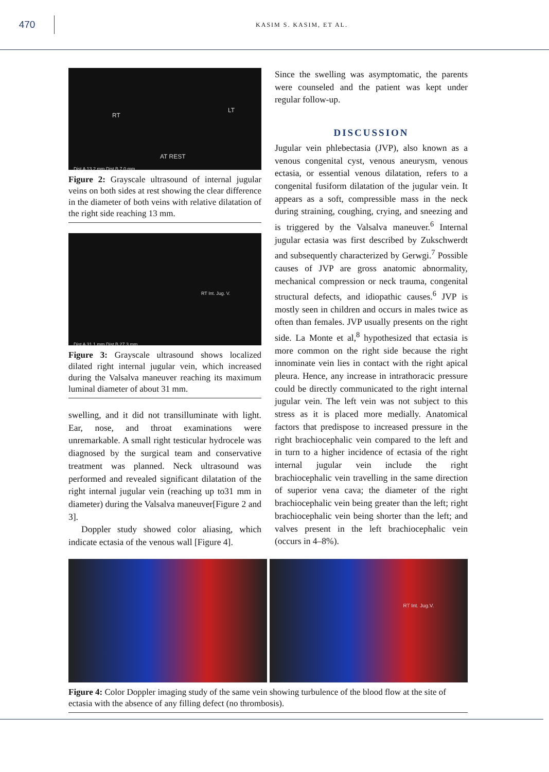470
KASIM S. KASIM, ET AL.
RT
LT
AT REST
Dist A 13.2 mm Dist B 7.0 mm
Figure 2: Grayscale ultrasound of internal jugular veins on both sides at rest showing the clear difference in the diameter of both veins with relative dilatation of the right side reaching 13 mm.
RT Int. Jug. V.
Dist A 31.1 mm Dist B 27.3 mm
Figure 3: Grayscale ultrasound shows localized dilated right internal jugular vein, which increased during the Valsalva maneuver reaching its maximum luminal diameter of about 31 mm.
swelling, and it did not transilluminate with light. Ear, nose, and throat examinations were unremarkable. A small right testicular hydrocele was diagnosed by the surgical team and conservative treatment was planned. Neck ultrasound was performed and revealed significant dilatation of the right internal jugular vein (reaching up to31 mm in diameter) during the Valsalva maneuver[Figure 2 and 3].
Doppler study showed color aliasing, which indicate ectasia of the venous wall [Figure 4].
Since the swelling was asymptomatic, the parents were counseled and the patient was kept under regular follow-up.
DISCUSSION
Jugular vein phlebectasia (JVP), also known as a venous congenital cyst, venous aneurysm, venous ectasia, or essential venous dilatation, refers to a congenital fusiform dilatation of the jugular vein. It appears as a soft, compressible mass in the neck during straining, coughing, crying, and sneezing and is triggered by the Valsalva maneuver.<sup>6</sup> Internal jugular ectasia was first described by Zukschwerdt and subsequently characterized by Gerwgi.<sup>7</sup> Possible causes of JVP are gross anatomic abnormality, mechanical compression or neck trauma, congenital structural defects, and idiopathic causes.<sup>6</sup> JVP is mostly seen in children and occurs in males twice as often than females. JVP usually presents on the right side. La Monte et al,<sup>8</sup> hypothesized that ectasia is more common on the right side because the right innominate vein lies in contact with the right apical pleura. Hence, any increase in intrathoracic pressure could be directly communicated to the right internal jugular vein. The left vein was not subject to this stress as it is placed more medially. Anatomical factors that predispose to increased pressure in the right brachiocephalic vein compared to the left and in turn to a higher incidence of ectasia of the right internal jugular vein include the right brachiocephalic vein travelling in the same direction of superior vena cava; the diameter of the right brachiocephalic vein being greater than the left; right brachiocephalic vein being shorter than the left; and valves present in the left brachiocephalic vein (occurs in 4–8%).
RT Int. Jug.V.
Figure 4: Color Doppler imaging study of the same vein showing turbulence of the blood flow at the site of ectasia with the absence of any filling defect (no thrombosis).